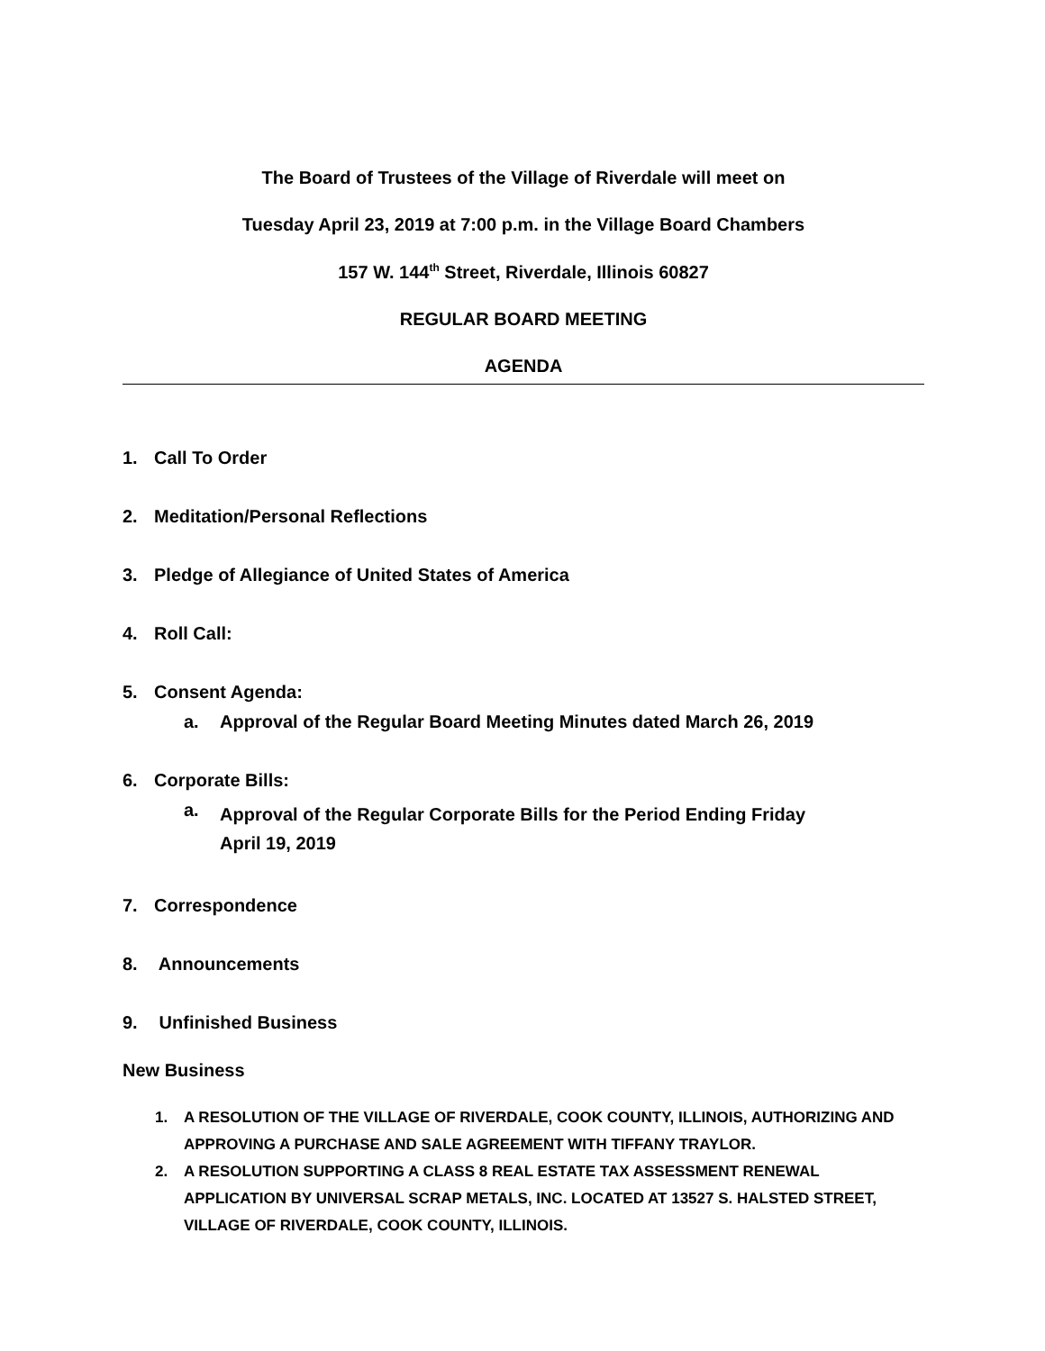The Board of Trustees of the Village of Riverdale will meet on
Tuesday April 23, 2019 at 7:00 p.m. in the Village Board Chambers
157 W. 144<sup>th</sup> Street, Riverdale, Illinois 60827
REGULAR BOARD MEETING
AGENDA
1. Call To Order
2. Meditation/Personal Reflections
3. Pledge of Allegiance of United States of America
4. Roll Call:
5. Consent Agenda:
a. Approval of the Regular Board Meeting Minutes dated March 26, 2019
6. Corporate Bills:
a. Approval of the Regular Corporate Bills for the Period Ending Friday
April 19, 2019
7. Correspondence
8. Announcements
9. Unfinished Business
New Business
1. A RESOLUTION OF THE VILLAGE OF RIVERDALE, COOK COUNTY, ILLINOIS, AUTHORIZING AND APPROVING A PURCHASE AND SALE AGREEMENT WITH TIFFANY TRAYLOR.
2. A RESOLUTION SUPPORTING A CLASS 8 REAL ESTATE TAX ASSESSMENT RENEWAL APPLICATION BY UNIVERSAL SCRAP METALS, INC. LOCATED AT 13527 S. HALSTED STREET, VILLAGE OF RIVERDALE, COOK COUNTY, ILLINOIS.